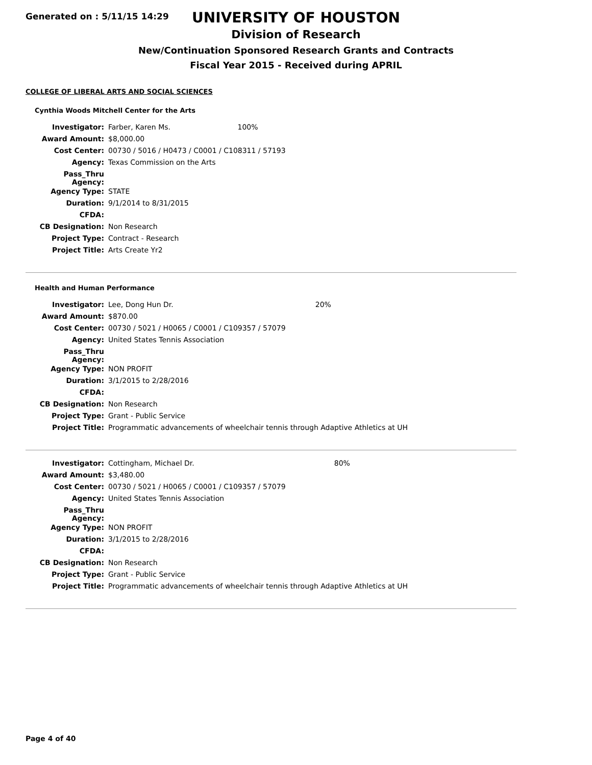Generated on : 5/11/15 14:29
UNIVERSITY OF HOUSTON
Division of Research
New/Continuation Sponsored Research Grants and Contracts
Fiscal Year 2015 - Received during APRIL
COLLEGE OF LIBERAL ARTS AND SOCIAL SCIENCES
Cynthia Woods Mitchell Center for the Arts
| Investigator: | Farber, Karen Ms. | 100% |
| Award Amount: | $8,000.00 | |
| Cost Center: | 00730 / 5016 / H0473 / C0001 / C108311 / 57193 | |
| Agency: | Texas Commission on the Arts | |
| Pass_Thru Agency: | | |
| Agency Type: | STATE | |
| Duration: | 9/1/2014 to 8/31/2015 | |
| CFDA: | | |
| CB Designation: | Non Research | |
| Project Type: | Contract - Research | |
| Project Title: | Arts Create Yr2 | |
Health and Human Performance
| Investigator: | Lee, Dong Hun Dr. | 20% |
| Award Amount: | $870.00 | |
| Cost Center: | 00730 / 5021 / H0065 / C0001 / C109357 / 57079 | |
| Agency: | United States Tennis Association | |
| Pass_Thru Agency: | | |
| Agency Type: | NON PROFIT | |
| Duration: | 3/1/2015 to 2/28/2016 | |
| CFDA: | | |
| CB Designation: | Non Research | |
| Project Type: | Grant - Public Service | |
| Project Title: | Programmatic advancements of wheelchair tennis through Adaptive Athletics at UH | |
| Investigator: | Cottingham, Michael Dr. | 80% |
| Award Amount: | $3,480.00 | |
| Cost Center: | 00730 / 5021 / H0065 / C0001 / C109357 / 57079 | |
| Agency: | United States Tennis Association | |
| Pass_Thru Agency: | | |
| Agency Type: | NON PROFIT | |
| Duration: | 3/1/2015 to 2/28/2016 | |
| CFDA: | | |
| CB Designation: | Non Research | |
| Project Type: | Grant - Public Service | |
| Project Title: | Programmatic advancements of wheelchair tennis through Adaptive Athletics at UH | |
Page 4 of 40